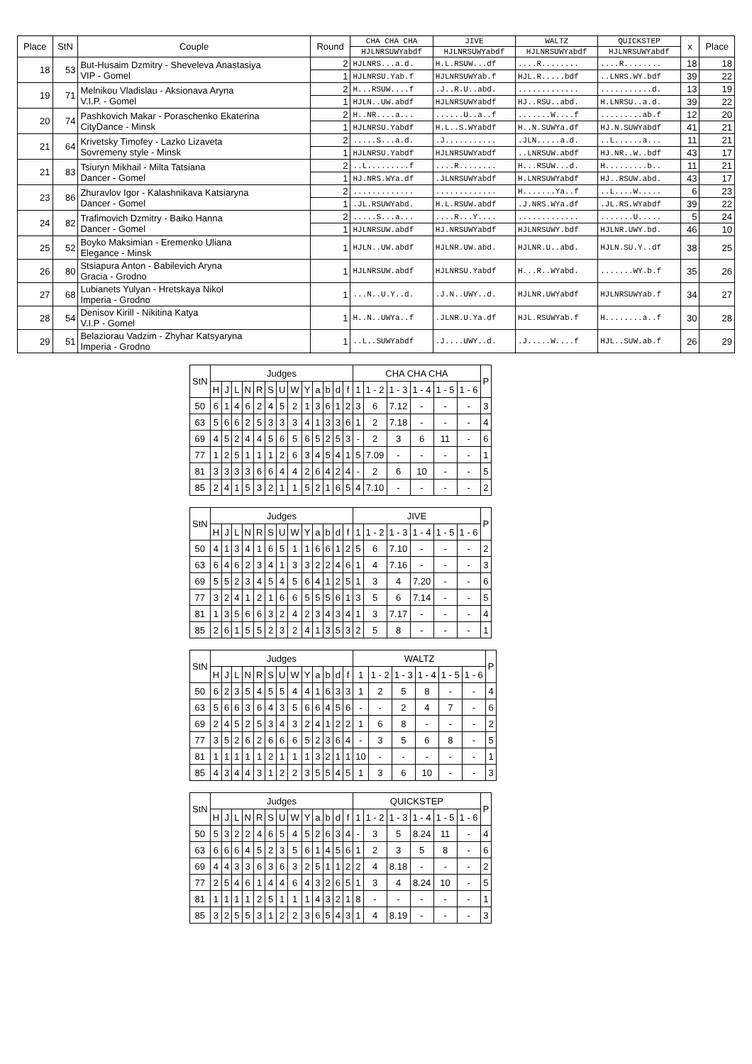| Place | StN | Couple | Round | CHA CHA CHA | JIVE | WALTZ | QUICKSTEP | x | Place |
| --- | --- | --- | --- | --- | --- | --- | --- | --- | --- |
| | | | | HJLNRSUWYabdf | HJLNRSUWYabdf | HJLNRSUWYabdf | HJLNRSUWYabdf | | |
| 18 | 53 | But-Husaim Dzmitry - Sheveleva Anastasiya VIP - Gomel | 2 | HJLNRS...a.d. | H.L.RSUW...df | ....R........ | ....R........ | 18 | 18 |
| | | | 1 | HJLNRSU.Yab.f | HJLNRSUWYab.f | HJL.R.....bdf | ..LNRS.WY.bdf | 39 | 22 |
| 19 | 71 | Melnikou Vladislau - Aksionava Aryna V.I.P. - Gomel | 2 | H...RSUW....f | .J..R.U..abd. | ............. | ...........d. | 13 | 19 |
| | | | 1 | HJLN..UW.abdf | HJLNRSUWYabdf | HJ..RSU..abd. | H.LNRSU..a.d. | 39 | 22 |
| 20 | 74 | Pashkovich Makar - Poraschenko Ekaterina CityDance - Minsk | 2 | H..NR....a... | ......U..a..f | .......W....f | .........ab.f | 12 | 20 |
| | | | 1 | HJLNRSU.Yabdf | H.L..S.WYabdf | H..N.SUWYa.df | HJ.N.SUWYabdf | 41 | 21 |
| 21 | 64 | Krivetsky Timofey - Lazko Lizaveta Sovremeny style - Minsk | 2 | .....S...a.d. | .J........... | .JLN.....a.d. | ..L......a... | 11 | 21 |
| | | | 1 | HJLNRSU.Yabdf | HJLNRSUWYabdf | ..LNRSUW.abdf | HJ.NR..W..bdf | 43 | 17 |
| 21 | 83 | Tsiuryn Mikhail - Milta Tatsiana Dancer - Gomel | 2 | ..L.........f | ....R........ | H...RSUW...d. | H.........b.. | 11 | 21 |
| | | | 1 | HJ.NRS.WYa.df | .JLNRSUWYabdf | H.LNRSUWYabdf | HJ..RSUW.abd. | 43 | 17 |
| 23 | 86 | Zhuravlov Igor - Kalashnikava Katsiaryna Dancer - Gomel | 2 | ............. | ............. | H.......Ya..f | ..L....W..... | 6 | 23 |
| | | | 1 | .JL.RSUWYabd. | H.L.RSUW.abdf | .J.NRS.WYa.df | .JL.RS.WYabdf | 39 | 22 |
| 24 | 82 | Trafimovich Dzmitry - Baiko Hanna Dancer - Gomel | 2 | .....S...a... | ....R...Y.... | ............. | .......U..... | 5 | 24 |
| | | | 1 | HJLNRSUW.abdf | HJ.NRSUWYabdf | HJLNRSUWY.bdf | HJLNR.UWY.bd. | 46 | 10 |
| 25 | 52 | Boyko Maksimian - Eremenko Uliana Elegance - Minsk | 1 | HJLN..UW.abdf | HJLNR.UW.abd. | HJLNR.U..abd. | HJLN.SU.Y..df | 38 | 25 |
| 26 | 80 | Stsiapura Anton - Babilevich Aryna Gracia - Grodno | 1 | HJLNRSUW.abdf | HJLNRSU.Yabdf | H...R..WYabd. | .......WY.b.f | 35 | 26 |
| 27 | 68 | Lubianets Yulyan - Hretskaya Nikol Imperia - Grodno | 1 | ...N..U.Y..d. | .J.N..UWY..d. | HJLNR.UWYabdf | HJLNRSUWYab.f | 34 | 27 |
| 28 | 54 | Denisov Kirill - Nikitina Katya V.I.P - Gomel | 1 | H..N..UWYa..f | .JLNR.U.Ya.df | HJL.RSUWYab.f | H........a..f | 30 | 28 |
| 29 | 51 | Belaziorau Vadzim - Zhyhar Katsyaryna Imperia - Grodno | 1 | ..L..SUWYabdf | .J....UWY..d. | .J.....W....f | HJL..SUW.ab.f | 26 | 29 |
| StN | Judges | | | | | | | | | | | | | CHA CHA CHA | | | | | | P |
| --- | --- | --- | --- | --- | --- | --- | --- | --- | --- | --- | --- | --- | --- | --- | --- | --- | --- | --- | --- | --- |
| | H | J | L | N | R | S | U | W | Y | a | b | d | f | 1 | 1 - 2 | 1 - 3 | 1 - 4 | 1 - 5 | 1 - 6 | |
| 50 | 6 | 1 | 4 | 6 | 2 | 4 | 5 | 2 | 1 | 3 | 6 | 1 | 2 | 3 | 6 | 7.12 | - | - | - | 3 |
| 63 | 5 | 6 | 6 | 2 | 5 | 3 | 3 | 3 | 4 | 1 | 3 | 3 | 6 | 1 | 2 | 7.18 | - | - | - | 4 |
| 69 | 4 | 5 | 2 | 4 | 4 | 5 | 6 | 5 | 6 | 5 | 2 | 5 | 3 | - | 2 | 3 | 6 | 11 | - | 6 |
| 77 | 1 | 2 | 5 | 1 | 1 | 1 | 2 | 6 | 3 | 4 | 5 | 4 | 1 | 5 | 7.09 | - | - | - | - | 1 |
| 81 | 3 | 3 | 3 | 3 | 6 | 6 | 4 | 4 | 2 | 6 | 4 | 2 | 4 | - | 2 | 6 | 10 | - | - | 5 |
| 85 | 2 | 4 | 1 | 5 | 3 | 2 | 1 | 1 | 5 | 2 | 1 | 6 | 5 | 4 | 7.10 | - | - | - | - | 2 |
| StN | Judges | | | | | | | | | | | | | JIVE | | | | | | P |
| --- | --- | --- | --- | --- | --- | --- | --- | --- | --- | --- | --- | --- | --- | --- | --- | --- | --- | --- | --- | --- |
| | H | J | L | N | R | S | U | W | Y | a | b | d | f | 1 | 1 - 2 | 1 - 3 | 1 - 4 | 1 - 5 | 1 - 6 | |
| 50 | 4 | 1 | 3 | 4 | 1 | 6 | 5 | 1 | 1 | 6 | 6 | 1 | 2 | 5 | 6 | 7.10 | - | - | - | 2 |
| 63 | 6 | 4 | 6 | 2 | 3 | 4 | 1 | 3 | 3 | 2 | 2 | 4 | 6 | 1 | 4 | 7.16 | - | - | - | 3 |
| 69 | 5 | 5 | 2 | 3 | 4 | 5 | 4 | 5 | 6 | 4 | 1 | 2 | 5 | 1 | 3 | 4 | 7.20 | - | - | 6 |
| 77 | 3 | 2 | 4 | 1 | 2 | 1 | 6 | 6 | 5 | 5 | 5 | 6 | 1 | 3 | 5 | 6 | 7.14 | - | - | 5 |
| 81 | 1 | 3 | 5 | 6 | 6 | 3 | 2 | 4 | 2 | 3 | 4 | 3 | 4 | 1 | 3 | 7.17 | - | - | - | 4 |
| 85 | 2 | 6 | 1 | 5 | 5 | 2 | 3 | 2 | 4 | 1 | 3 | 5 | 3 | 2 | 5 | 8 | - | - | - | 1 |
| StN | Judges | | | | | | | | | | | | | WALTZ | | | | | | P |
| --- | --- | --- | --- | --- | --- | --- | --- | --- | --- | --- | --- | --- | --- | --- | --- | --- | --- | --- | --- | --- |
| | H | J | L | N | R | S | U | W | Y | a | b | d | f | 1 | 1 - 2 | 1 - 3 | 1 - 4 | 1 - 5 | 1 - 6 | |
| 50 | 6 | 2 | 3 | 5 | 4 | 5 | 5 | 4 | 4 | 1 | 6 | 3 | 3 | 1 | 2 | 5 | 8 | - | - | 4 |
| 63 | 5 | 6 | 6 | 3 | 6 | 4 | 3 | 5 | 6 | 6 | 4 | 5 | 6 | - | - | 2 | 4 | 7 | - | 6 |
| 69 | 2 | 4 | 5 | 2 | 5 | 3 | 4 | 3 | 2 | 4 | 1 | 2 | 2 | 1 | 6 | 8 | - | - | - | 2 |
| 77 | 3 | 5 | 2 | 6 | 2 | 6 | 6 | 6 | 5 | 2 | 3 | 6 | 4 | - | 3 | 5 | 6 | 8 | - | 5 |
| 81 | 1 | 1 | 1 | 1 | 1 | 2 | 1 | 1 | 1 | 3 | 2 | 1 | 1 | 10 | - | - | - | - | - | 1 |
| 85 | 4 | 3 | 4 | 4 | 3 | 1 | 2 | 2 | 3 | 5 | 5 | 4 | 5 | 1 | 3 | 6 | 10 | - | - | 3 |
| StN | Judges | | | | | | | | | | | | | QUICKSTEP | | | | | | P |
| --- | --- | --- | --- | --- | --- | --- | --- | --- | --- | --- | --- | --- | --- | --- | --- | --- | --- | --- | --- | --- |
| | H | J | L | N | R | S | U | W | Y | a | b | d | f | 1 | 1 - 2 | 1 - 3 | 1 - 4 | 1 - 5 | 1 - 6 | |
| 50 | 5 | 3 | 2 | 2 | 4 | 6 | 5 | 4 | 5 | 2 | 6 | 3 | 4 | - | 3 | 5 | 8.24 | 11 | - | 4 |
| 63 | 6 | 6 | 6 | 4 | 5 | 2 | 3 | 5 | 6 | 1 | 4 | 5 | 6 | 1 | 2 | 3 | 5 | 8 | - | 6 |
| 69 | 4 | 4 | 3 | 3 | 6 | 3 | 6 | 3 | 2 | 5 | 1 | 1 | 2 | 2 | 4 | 8.18 | - | - | - | 2 |
| 77 | 2 | 5 | 4 | 6 | 1 | 4 | 4 | 6 | 4 | 3 | 2 | 6 | 5 | 1 | 3 | 4 | 8.24 | 10 | - | 5 |
| 81 | 1 | 1 | 1 | 1 | 2 | 5 | 1 | 1 | 1 | 4 | 3 | 2 | 1 | 8 | - | - | - | - | - | 1 |
| 85 | 3 | 2 | 5 | 5 | 3 | 1 | 2 | 2 | 3 | 6 | 5 | 4 | 3 | 1 | 4 | 8.19 | - | - | - | 3 |